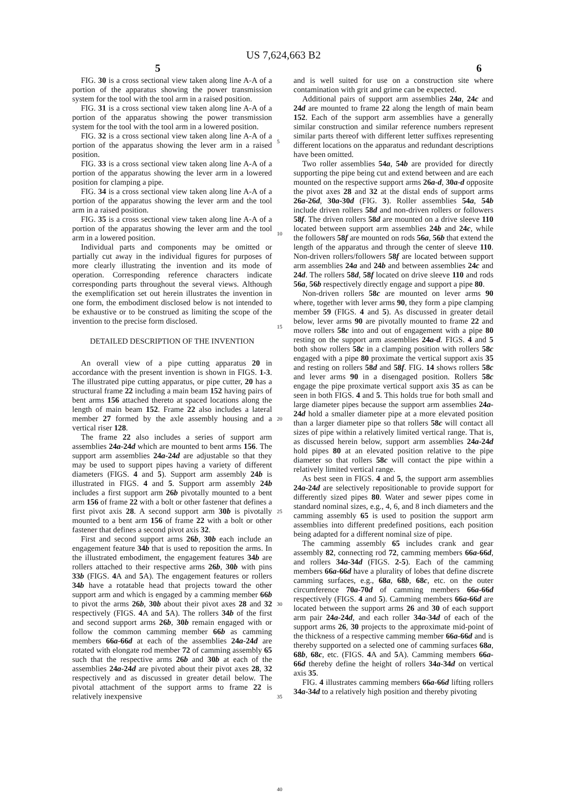US 7,624,663 B2
5 6
FIG. 30 is a cross sectional view taken along line A-A of a portion of the apparatus showing the power transmission system for the tool with the tool arm in a raised position.
FIG. 31 is a cross sectional view taken along line A-A of a portion of the apparatus showing the power transmission system for the tool with the tool arm in a lowered position.
FIG. 32 is a cross sectional view taken along line A-A of a portion of the apparatus showing the lever arm in a raised position.
FIG. 33 is a cross sectional view taken along line A-A of a portion of the apparatus showing the lever arm in a lowered position for clamping a pipe.
FIG. 34 is a cross sectional view taken along line A-A of a portion of the apparatus showing the lever arm and the tool arm in a raised position.
FIG. 35 is a cross sectional view taken along line A-A of a portion of the apparatus showing the lever arm and the tool arm in a lowered position.
Individual parts and components may be omitted or partially cut away in the individual figures for purposes of more clearly illustrating the invention and its mode of operation. Corresponding reference characters indicate corresponding parts throughout the several views. Although the exemplification set out herein illustrates the invention in one form, the embodiment disclosed below is not intended to be exhaustive or to be construed as limiting the scope of the invention to the precise form disclosed.
DETAILED DESCRIPTION OF THE INVENTION
An overall view of a pipe cutting apparatus 20 in accordance with the present invention is shown in FIGS. 1-3. The illustrated pipe cutting apparatus, or pipe cutter, 20 has a structural frame 22 including a main beam 152 having pairs of bent arms 156 attached thereto at spaced locations along the length of main beam 152. Frame 22 also includes a lateral member 27 formed by the axle assembly housing and a vertical riser 128.
The frame 22 also includes a series of support arm assemblies 24a-24d which are mounted to bent arms 156. The support arm assemblies 24a-24d are adjustable so that they may be used to support pipes having a variety of different diameters (FIGS. 4 and 5). Support arm assembly 24b is illustrated in FIGS. 4 and 5. Support arm assembly 24b includes a first support arm 26b pivotally mounted to a bent arm 156 of frame 22 with a bolt or other fastener that defines a first pivot axis 28. A second support arm 30b is pivotally mounted to a bent arm 156 of frame 22 with a bolt or other fastener that defines a second pivot axis 32.
First and second support arms 26b, 30b each include an engagement feature 34b that is used to reposition the arms. In the illustrated embodiment, the engagement features 34b are rollers attached to their respective arms 26b, 30b with pins 33b (FIGS. 4 A and 5 A). The engagement features or rollers 34b have a rotatable head that projects toward the other support arm and which is engaged by a camming member 66b to pivot the arms 26b, 30b about their pivot axes 28 and 32 respectively (FIGS. 4 A and 5 A). The rollers 34b of the first and second support arms 26b, 30b remain engaged with or follow the common camming member 66b as camming members 66a-66d at each of the assemblies 24a-24d are rotated with elongate rod member 72 of camming assembly 65 such that the respective arms 26b and 30b at each of the assemblies 24a-24d are pivoted about their pivot axes 28, 32 respectively and as discussed in greater detail below. The pivotal attachment of the support arms to frame 22 is relatively inexpensive
5
10
15
20
25
30
35
40
and is well suited for use on a construction site where contamination with grit and grime can be expected.
Additional pairs of support arm assemblies 24a, 24c and 24d are mounted to frame 22 along the length of main beam 152. Each of the support arm assemblies have a generally similar construction and similar reference numbers represent similar parts thereof with different letter suffixes representing different locations on the apparatus and redundant descriptions have been omitted.
Two roller assemblies 54a, 54b are provided for directly supporting the pipe being cut and extend between and are each mounted on the respective support arms 26a-d, 30a-d opposite the pivot axes 28 and 32 at the distal ends of support arms 26a-26d, 30a-30d (FIG. 3). Roller assemblies 54a, 54b include driven rollers 58d and non-driven rollers or followers 58f. The driven rollers 58d are mounted on a drive sleeve 110 located between support arm assemblies 24b and 24c, while the followers 58f are mounted on rods 56a, 56b that extend the length of the apparatus and through the center of sleeve 110. Non-driven rollers/followers 58f are located between support arm assemblies 24a and 24b and between assemblies 24c and 24d. The rollers 58d, 58f located on drive sleeve 110 and rods 56a, 56b respectively directly engage and support a pipe 80.
Non-driven rollers 58c are mounted on lever arms 90 where, together with lever arms 90, they form a pipe clamping member 59 (FIGS. 4 and 5). As discussed in greater detail below, lever arms 90 are pivotally mounted to frame 22 and move rollers 58c into and out of engagement with a pipe 80 resting on the support arm assemblies 24a-d. FIGS. 4 and 5 both show rollers 58c in a clamping position with rollers 58c engaged with a pipe 80 proximate the vertical support axis 35 and resting on rollers 58d and 58f. FIG. 14 shows rollers 58c and lever arms 90 in a disengaged position. Rollers 58c engage the pipe proximate vertical support axis 35 as can be seen in both FIGS. 4 and 5. This holds true for both small and large diameter pipes because the support arm assemblies 24a-24d hold a smaller diameter pipe at a more elevated position than a larger diameter pipe so that rollers 58c will contact all sizes of pipe within a relatively limited vertical range. That is, as discussed herein below, support arm assemblies 24a-24d hold pipes 80 at an elevated position relative to the pipe diameter so that rollers 58c will contact the pipe within a relatively limited vertical range.
As best seen in FIGS. 4 and 5, the support arm assemblies 24a-24d are selectively repositionable to provide support for differently sized pipes 80. Water and sewer pipes come in standard nominal sizes, e.g., 4, 6, and 8 inch diameters and the camming assembly 65 is used to position the support arm assemblies into different predefined positions, each position being adapted for a different nominal size of pipe.
The camming assembly 65 includes crank and gear assembly 82, connecting rod 72, camming members 66a-66d, and rollers 34a-34d (FIGS. 2-5). Each of the camming members 66a-66d have a plurality of lobes that define discrete camming surfaces, e.g., 68a, 68b, 68c, etc. on the outer circumference 70a-70d of camming members 66a-66d respectively (FIGS. 4 and 5). Camming members 66a-66d are located between the support arms 26 and 30 of each support arm pair 24a-24d, and each roller 34a-34d of each of the support arms 26, 30 projects to the approximate mid-point of the thickness of a respective camming member 66a-66d and is thereby supported on a selected one of camming surfaces 68a, 68b, 68c, etc. (FIGS. 4 A and 5 A). Camming members 66a-66d thereby define the height of rollers 34a-34d on vertical axis 35.
FIG. 4 illustrates camming members 66a-66d lifting rollers 34a-34d to a relatively high position and thereby pivoting